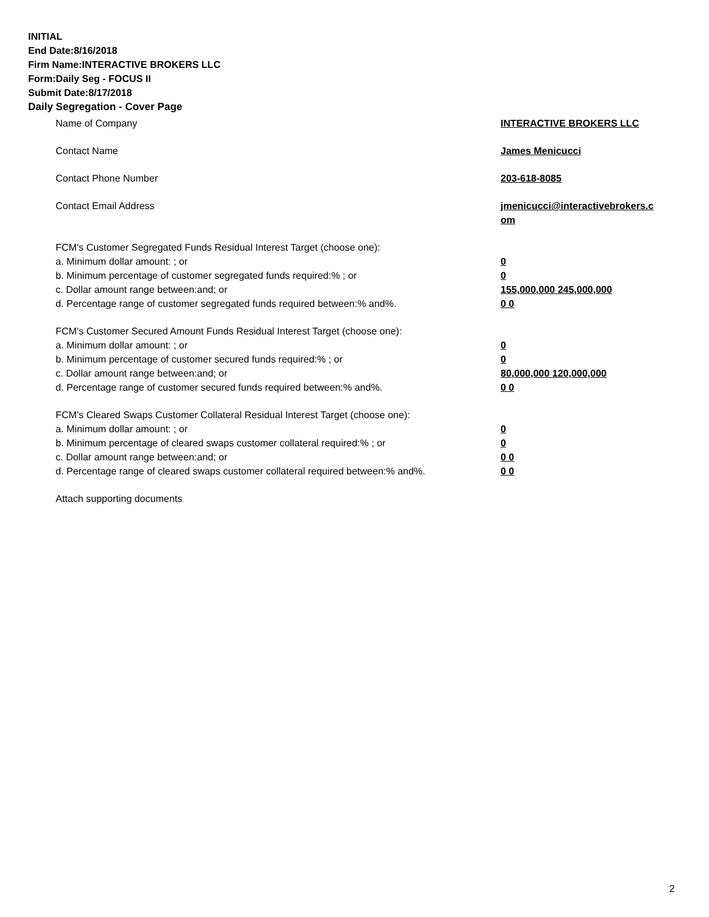INITIAL
End Date:8/16/2018
Firm Name:INTERACTIVE BROKERS LLC
Form:Daily Seg - FOCUS II
Submit Date:8/17/2018
Daily Segregation - Cover Page
Name of Company INTERACTIVE BROKERS LLC
Contact Name James Menicucci
Contact Phone Number 203-618-8085
Contact Email Address jmenicucci@interactivebrokers.c
om
FCM's Customer Segregated Funds Residual Interest Target (choose one):
a. Minimum dollar amount: ; or 0
b. Minimum percentage of customer segregated funds required:% ; or 0
c. Dollar amount range between:and; or 155,000,000 245,000,000
d. Percentage range of customer segregated funds required between:% and%. 0 0
FCM's Customer Secured Amount Funds Residual Interest Target (choose one):
a. Minimum dollar amount: ; or 0
b. Minimum percentage of customer secured funds required:% ; or 0
c. Dollar amount range between:and; or 80,000,000 120,000,000
d. Percentage range of customer secured funds required between:% and%. 0 0
FCM's Cleared Swaps Customer Collateral Residual Interest Target (choose one):
a. Minimum dollar amount: ; or 0
b. Minimum percentage of cleared swaps customer collateral required:% ; or 0
c. Dollar amount range between:and; or 0 0
d. Percentage range of cleared swaps customer collateral required between:% and%.
0 0
Attach supporting documents
2